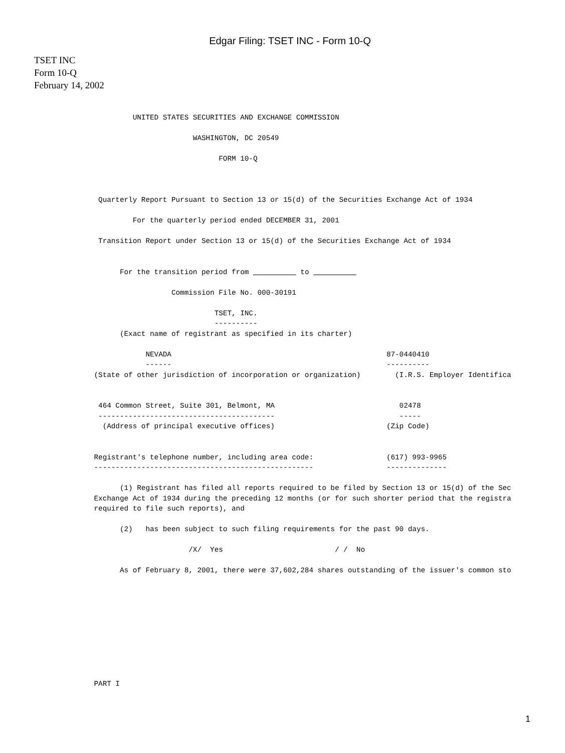Edgar Filing: TSET INC - Form 10-Q
TSET INC
Form 10-Q
February 14, 2002
               UNITED STATES SECURITIES AND EXCHANGE COMMISSION

                             WASHINGTON, DC 20549

                                   FORM 10-Q



       Quarterly Report Pursuant to Section 13 or 15(d) of the Securities Exchange Act of 1934

               For the quarterly period ended DECEMBER 31, 2001

       Transition Report under Section 13 or 15(d) of the Securities Exchange Act of 1934


            For the transition period from            to           

                        Commission File No. 000-30191

                                  TSET, INC.
                                  ----------
            (Exact name of registrant as specified in its charter)

                  NEVADA                                                  87-0440410
                  ------                                                  ----------
      (State of other jurisdiction of incorporation or organization)        (I.R.S. Employer Identifica


       464 Common Street, Suite 301, Belmont, MA                             02478
       -----------------------------------------                             -----
        (Address of principal executive offices)                          (Zip Code)


      Registrant's telephone number, including area code:                 (617) 993-9965
      ---------------------------------------------------                 --------------

            (1) Registrant has filed all reports required to be filed by Section 13 or 15(d) of the Sec
      Exchange Act of 1934 during the preceding 12 months (or for such shorter period that the registra
      required to file such reports), and

            (2)   has been subject to such filing requirements for the past 90 days.

                            /X/  Yes                          / /  No

            As of February 8, 2001, there were 37,602,284 shares outstanding of the issuer's common sto










      PART I
1